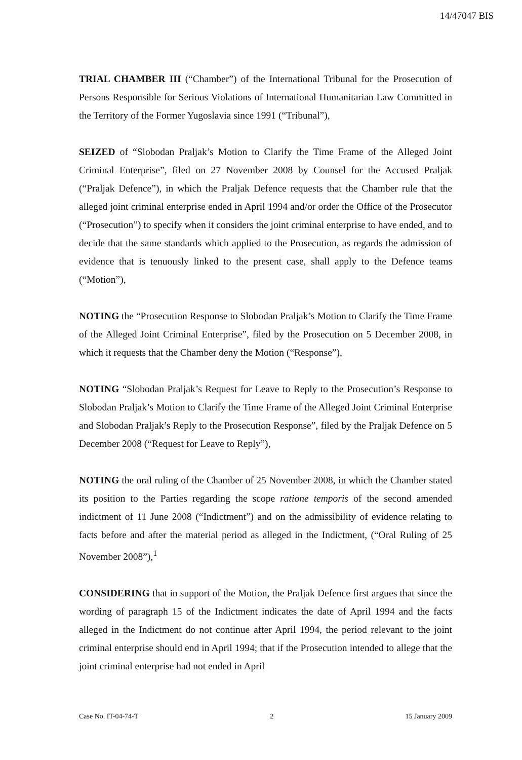14/47047 BIS
TRIAL CHAMBER III (“Chamber”) of the International Tribunal for the Prosecution of Persons Responsible for Serious Violations of International Humanitarian Law Committed in the Territory of the Former Yugoslavia since 1991 (“Tribunal”),
SEIZED of “Slobodan Praljak’s Motion to Clarify the Time Frame of the Alleged Joint Criminal Enterprise”, filed on 27 November 2008 by Counsel for the Accused Praljak (“Praljak Defence”), in which the Praljak Defence requests that the Chamber rule that the alleged joint criminal enterprise ended in April 1994 and/or order the Office of the Prosecutor (“Prosecution”) to specify when it considers the joint criminal enterprise to have ended, and to decide that the same standards which applied to the Prosecution, as regards the admission of evidence that is tenuously linked to the present case, shall apply to the Defence teams (“Motion”),
NOTING the “Prosecution Response to Slobodan Praljak’s Motion to Clarify the Time Frame of the Alleged Joint Criminal Enterprise”, filed by the Prosecution on 5 December 2008, in which it requests that the Chamber deny the Motion (“Response”),
NOTING “Slobodan Praljak’s Request for Leave to Reply to the Prosecution’s Response to Slobodan Praljak’s Motion to Clarify the Time Frame of the Alleged Joint Criminal Enterprise and Slobodan Praljak’s Reply to the Prosecution Response”, filed by the Praljak Defence on 5 December 2008 (“Request for Leave to Reply”),
NOTING the oral ruling of the Chamber of 25 November 2008, in which the Chamber stated its position to the Parties regarding the scope ratione temporis of the second amended indictment of 11 June 2008 (“Indictment”) and on the admissibility of evidence relating to facts before and after the material period as alleged in the Indictment, (“Oral Ruling of 25 November 2008”),<sup>1</sup>
CONSIDERING that in support of the Motion, the Praljak Defence first argues that since the wording of paragraph 15 of the Indictment indicates the date of April 1994 and the facts alleged in the Indictment do not continue after April 1994, the period relevant to the joint criminal enterprise should end in April 1994; that if the Prosecution intended to allege that the joint criminal enterprise had not ended in April
Case No. IT-04-74-T 2 15 January 2009